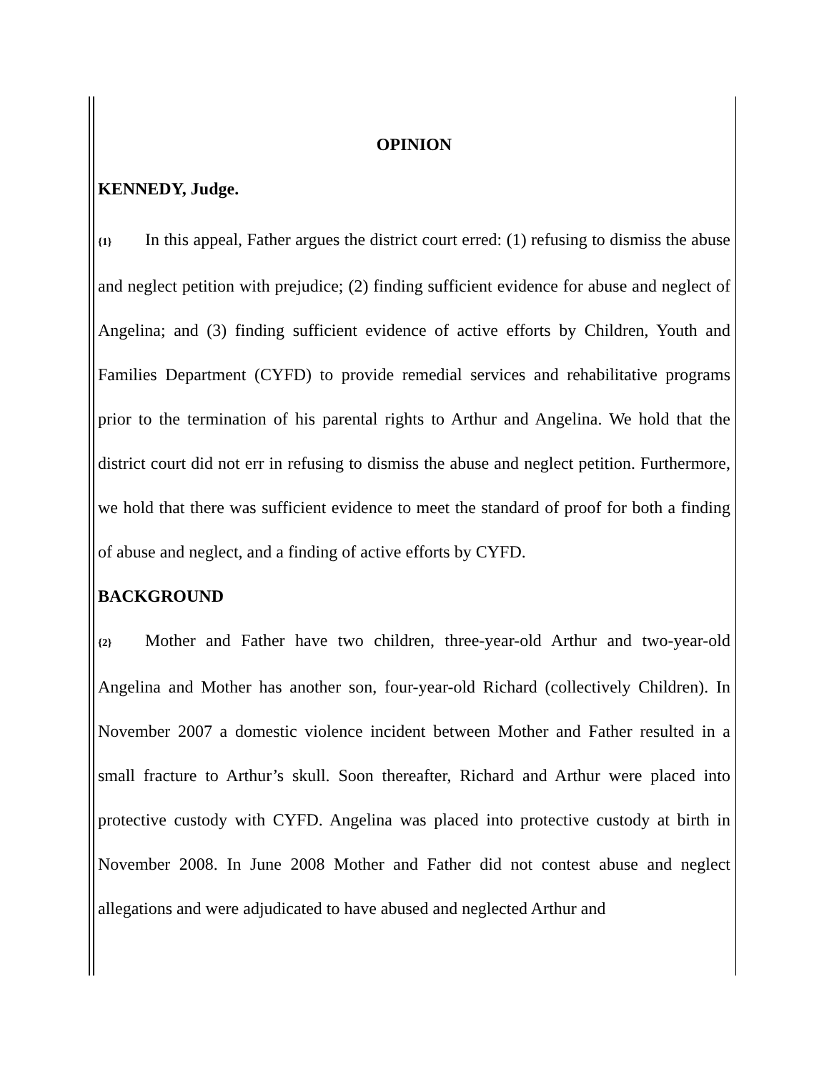OPINION
KENNEDY, Judge.
{1} In this appeal, Father argues the district court erred: (1) refusing to dismiss the abuse and neglect petition with prejudice; (2) finding sufficient evidence for abuse and neglect of Angelina; and (3) finding sufficient evidence of active efforts by Children, Youth and Families Department (CYFD) to provide remedial services and rehabilitative programs prior to the termination of his parental rights to Arthur and Angelina. We hold that the district court did not err in refusing to dismiss the abuse and neglect petition. Furthermore, we hold that there was sufficient evidence to meet the standard of proof for both a finding of abuse and neglect, and a finding of active efforts by CYFD.
BACKGROUND
{2} Mother and Father have two children, three-year-old Arthur and two-year-old Angelina and Mother has another son, four-year-old Richard (collectively Children). In November 2007 a domestic violence incident between Mother and Father resulted in a small fracture to Arthur’s skull. Soon thereafter, Richard and Arthur were placed into protective custody with CYFD. Angelina was placed into protective custody at birth in November 2008. In June 2008 Mother and Father did not contest abuse and neglect allegations and were adjudicated to have abused and neglected Arthur and